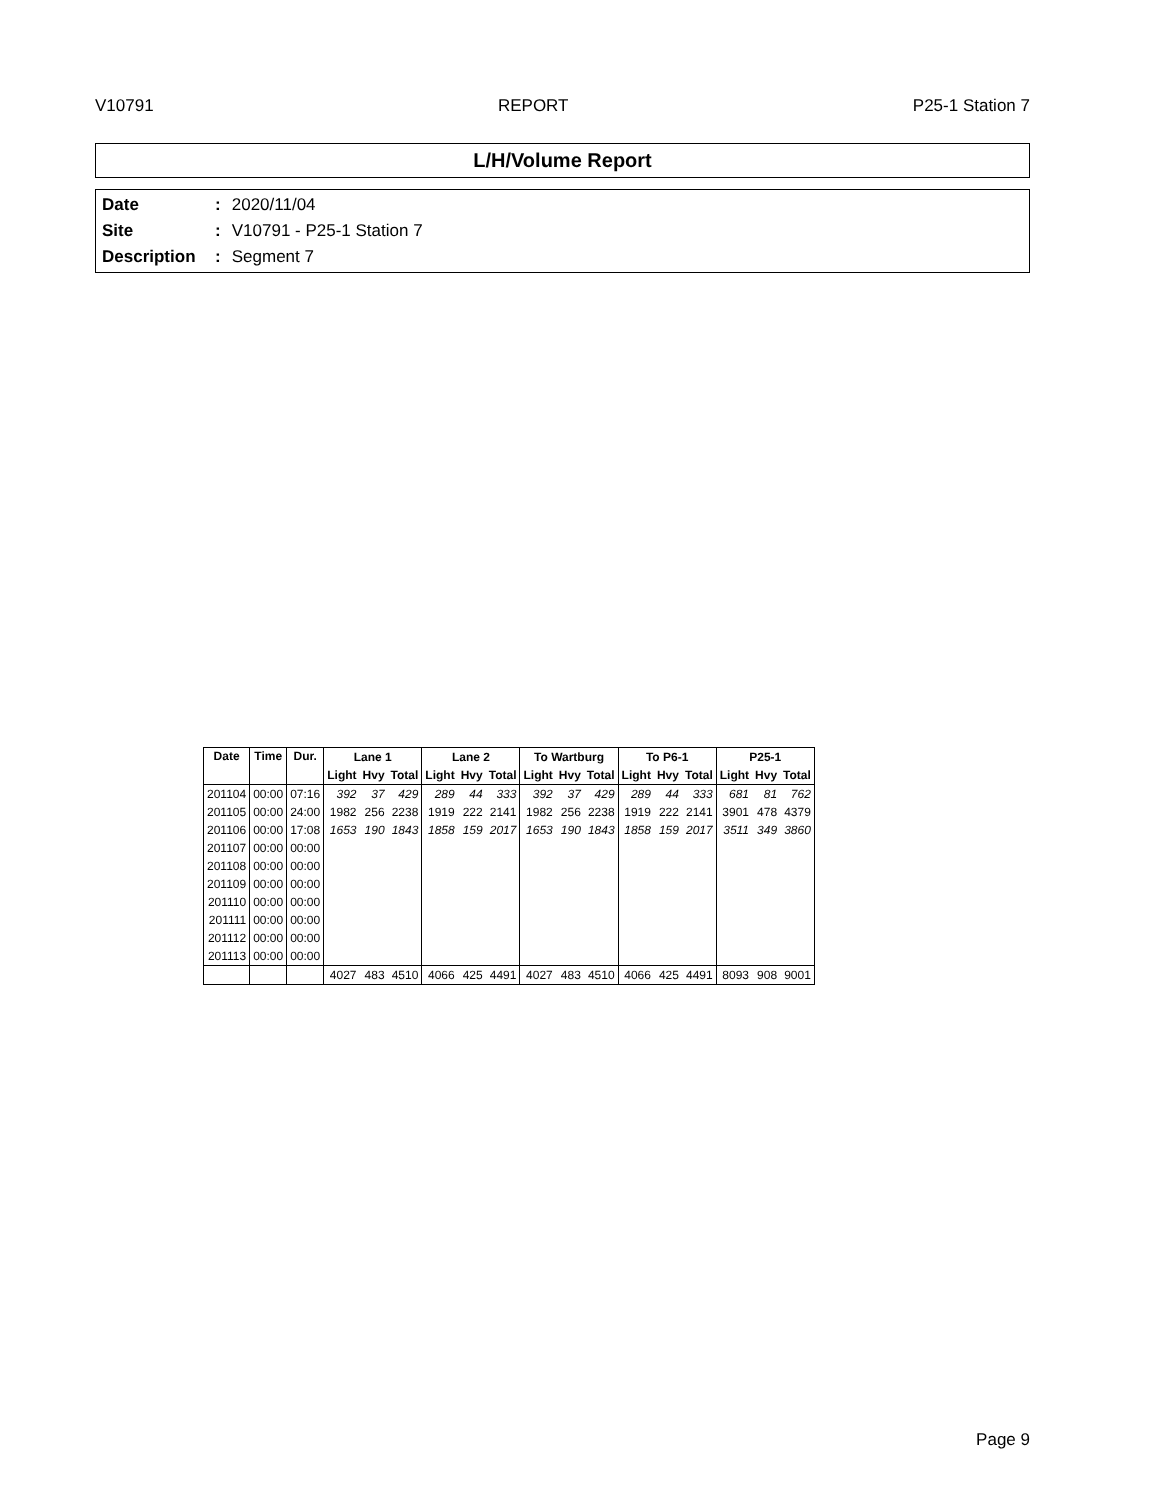V10791 REPORT P25-1 Station 7
L/H/Volume Report
Date: 2020/11/04
Site: V10791 - P25-1 Station 7
Description: Segment 7
| Date | Time | Dur. | Lane 1 | | | Lane 2 | | | To Wartburg | | | To P6-1 | | | P25-1 | | |
| --- | --- | --- | --- | --- | --- | --- | --- | --- | --- | --- | --- | --- | --- | --- | --- | --- | --- |
| | | | Light | Hvy | Total | Light | Hvy | Total | Light | Hvy | Total | Light | Hvy | Total | Light | Hvy | Total |
| 201104 | 00:00 | 07:16 | 392 | 37 | 429 | 289 | 44 | 333 | 392 | 37 | 429 | 289 | 44 | 333 | 681 | 81 | 762 |
| 201105 | 00:00 | 24:00 | 1982 | 256 | 2238 | 1919 | 222 | 2141 | 1982 | 256 | 2238 | 1919 | 222 | 2141 | 3901 | 478 | 4379 |
| 201106 | 00:00 | 17:08 | 1653 | 190 | 1843 | 1858 | 159 | 2017 | 1653 | 190 | 1843 | 1858 | 159 | 2017 | 3511 | 349 | 3860 |
| 201107 | 00:00 | 00:00 | | | | | | | | | | | | | | | |
| 201108 | 00:00 | 00:00 | | | | | | | | | | | | | | | |
| 201109 | 00:00 | 00:00 | | | | | | | | | | | | | | | |
| 201110 | 00:00 | 00:00 | | | | | | | | | | | | | | | |
| 201111 | 00:00 | 00:00 | | | | | | | | | | | | | | | |
| 201112 | 00:00 | 00:00 | | | | | | | | | | | | | | | |
| 201113 | 00:00 | 00:00 | | | | | | | | | | | | | | | |
| | | | 4027 | 483 | 4510 | 4066 | 425 | 4491 | 4027 | 483 | 4510 | 4066 | 425 | 4491 | 8093 | 908 | 9001 |
Page 9